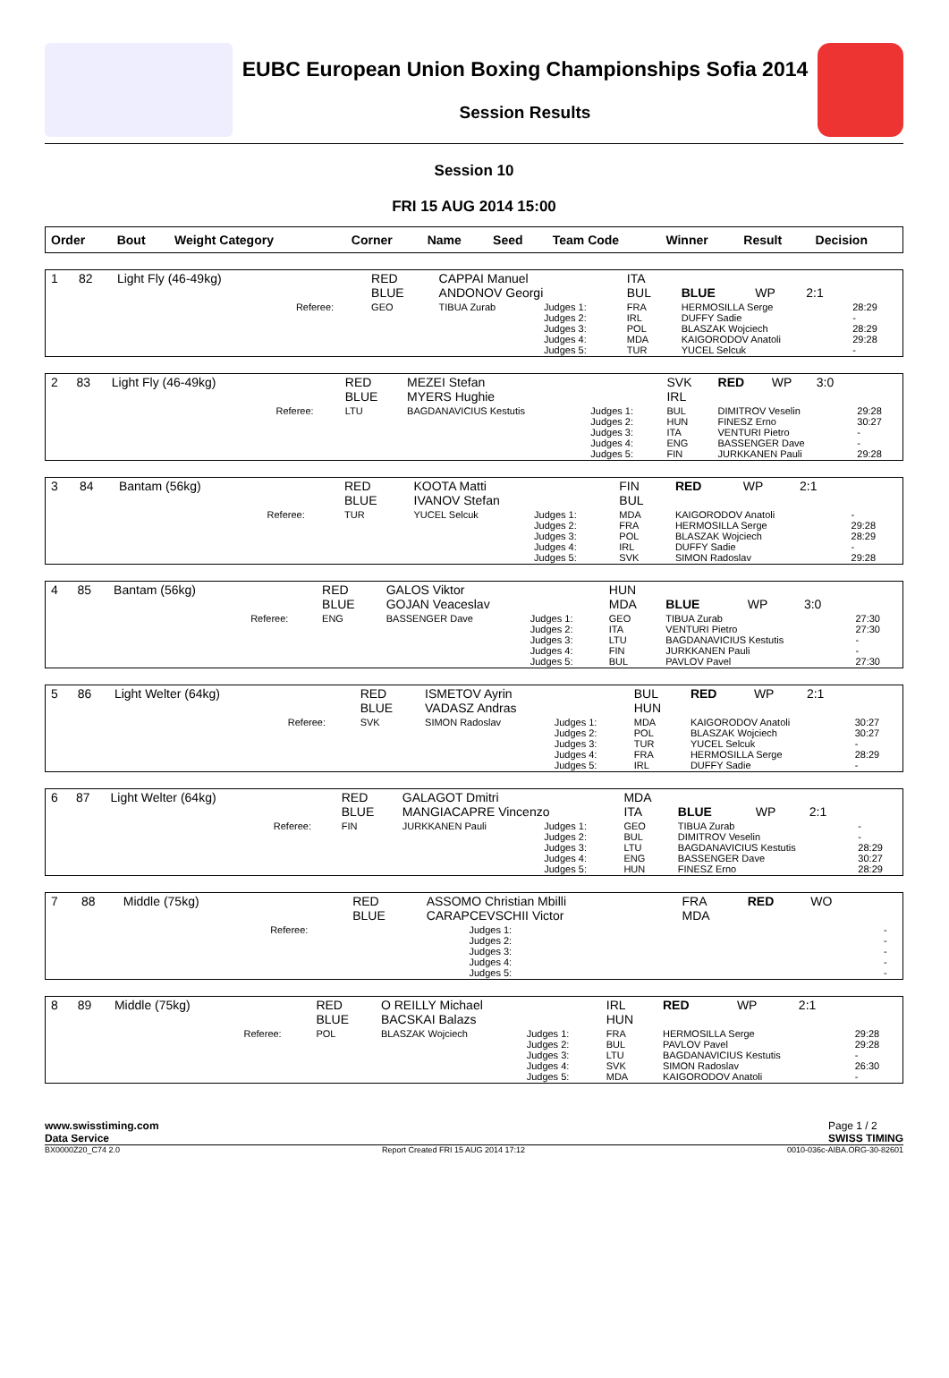EUBC European Union Boxing Championships Sofia 2014
Session Results
Session 10
FRI 15 AUG 2014 15:00
| Order | Bout | Weight Category | | Corner | Name | Seed | Team Code | Winner | Result | Decision |
| --- | --- | --- | --- | --- | --- | --- | --- | --- | --- | --- |
| 1 | 82 | Light Fly (46-49kg) | | RED BLUE | CAPPAI Manuel ANDONOV Georgi | | ITA BUL | BLUE | WP | 2:1 | |
| | | | Referee: | GEO | TIBUA Zurab | Judges 1: Judges 2: Judges 3: Judges 4: Judges 5: | FRA IRL POL MDA TUR | HERMOSILLA Serge DUFFY Sadie BLASZAK Wojciech KAIGORODOV Anatoli YUCEL Selcuk | | | 28:29 - 28:29 29:28 - |
| 2 | 83 | Light Fly (46-49kg) | | RED BLUE | MEZEI Stefan MYERS Hughie | | SVK IRL | RED | WP | 3:0 | |
| | | | Referee: | LTU | BAGDANAVICIUS Kestutis | Judges 1: Judges 2: Judges 3: Judges 4: Judges 5: | BUL HUN ITA ENG FIN | DIMITROV Veselin FINESZ Erno VENTURI Pietro BASSENGER Dave JURKKANEN Pauli | | | 29:28 30:27 - - 29:28 |
| 3 | 84 | Bantam (56kg) | | RED BLUE | KOOTA Matti IVANOV Stefan | | FIN BUL | RED | WP | 2:1 | |
| | | | Referee: | TUR | YUCEL Selcuk | Judges 1: Judges 2: Judges 3: Judges 4: Judges 5: | MDA FRA POL IRL SVK | KAIGORODOV Anatoli HERMOSILLA Serge BLASZAK Wojciech DUFFY Sadie SIMON Radoslav | | | - 29:28 28:29 - 29:28 |
| 4 | 85 | Bantam (56kg) | | RED BLUE | GALOS Viktor GOJAN Veaceslav | | HUN MDA | BLUE | WP | 3:0 | |
| | | | Referee: | ENG | BASSENGER Dave | Judges 1: Judges 2: Judges 3: Judges 4: Judges 5: | GEO ITA LTU FIN BUL | TIBUA Zurab VENTURI Pietro BAGDANAVICIUS Kestutis JURKKANEN Pauli PAVLOV Pavel | | | 27:30 27:30 - - 27:30 |
| 5 | 86 | Light Welter (64kg) | | RED BLUE | ISMETOV Ayrin VADASZ Andras | | BUL HUN | RED | WP | 2:1 | |
| | | | Referee: | SVK | SIMON Radoslav | Judges 1: Judges 2: Judges 3: Judges 4: Judges 5: | MDA POL TUR FRA IRL | KAIGORODOV Anatoli BLASZAK Wojciech YUCEL Selcuk HERMOSILLA Serge DUFFY Sadie | | | 30:27 30:27 - 28:29 - |
| 6 | 87 | Light Welter (64kg) | | RED BLUE | GALAGOT Dmitri MANGIACAPRE Vincenzo | | MDA ITA | BLUE | WP | 2:1 | |
| | | | Referee: | FIN | JURKKANEN Pauli | Judges 1: Judges 2: Judges 3: Judges 4: Judges 5: | GEO BUL LTU ENG HUN | TIBUA Zurab DIMITROV Veselin BAGDANAVICIUS Kestutis BASSENGER Dave FINESZ Erno | | | - - 28:29 30:27 28:29 |
| 7 | 88 | Middle (75kg) | | RED BLUE | ASSOMO Christian Mbilli CARAPCEVSCHII Victor | | FRA MDA | RED | WO | | |
| | | | Referee: | | | Judges 1: Judges 2: Judges 3: Judges 4: Judges 5: | | | | | - - - - - |
| 8 | 89 | Middle (75kg) | | RED BLUE | O REILLY Michael BACSKAI Balazs | | IRL HUN | RED | WP | 2:1 | |
| | | | Referee: | POL | BLASZAK Wojciech | Judges 1: Judges 2: Judges 3: Judges 4: Judges 5: | FRA BUL LTU SVK MDA | HERMOSILLA Serge PAVLOV Pavel BAGDANAVICIUS Kestutis SIMON Radoslav KAIGORODOV Anatoli | | | 29:28 29:28 - 26:30 - |
www.swisstiming.com
Data Service Page 1 / 2
SWISS TIMING
BX0000Z20_C74 2.0 Report Created FRI 15 AUG 2014 17:12 0010-036c-AIBA.ORG-30-82601